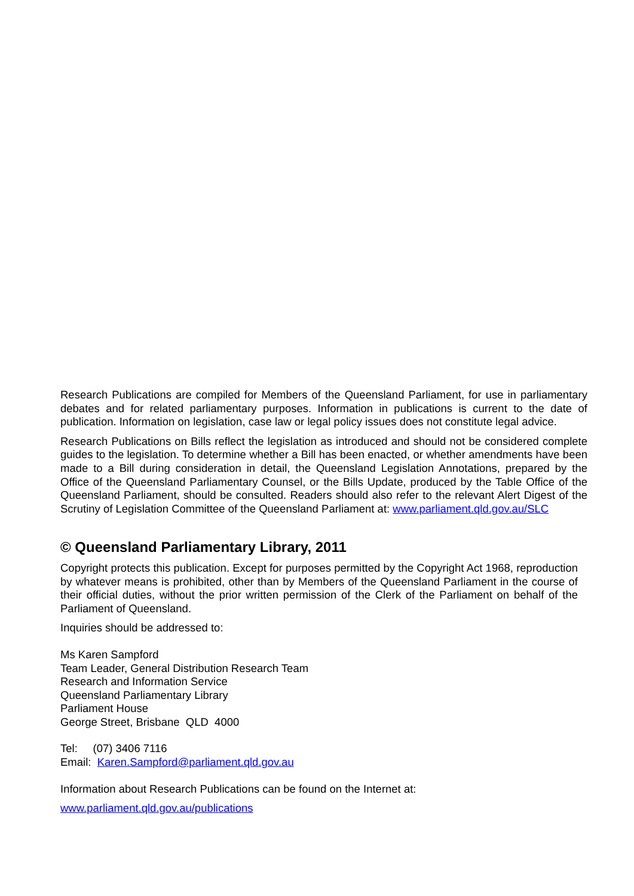Research Publications are compiled for Members of the Queensland Parliament, for use in parliamentary debates and for related parliamentary purposes. Information in publications is current to the date of publication. Information on legislation, case law or legal policy issues does not constitute legal advice.
Research Publications on Bills reflect the legislation as introduced and should not be considered complete guides to the legislation. To determine whether a Bill has been enacted, or whether amendments have been made to a Bill during consideration in detail, the Queensland Legislation Annotations, prepared by the Office of the Queensland Parliamentary Counsel, or the Bills Update, produced by the Table Office of the Queensland Parliament, should be consulted. Readers should also refer to the relevant Alert Digest of the Scrutiny of Legislation Committee of the Queensland Parliament at: www.parliament.qld.gov.au/SLC
© Queensland Parliamentary Library, 2011
Copyright protects this publication. Except for purposes permitted by the Copyright Act 1968, reproduction by whatever means is prohibited, other than by Members of the Queensland Parliament in the course of their official duties, without the prior written permission of the Clerk of the Parliament on behalf of the Parliament of Queensland.
Inquiries should be addressed to:
Ms Karen Sampford
Team Leader, General Distribution Research Team
Research and Information Service
Queensland Parliamentary Library
Parliament House
George Street, Brisbane QLD 4000
Tel: (07) 3406 7116
Email: Karen.Sampford@parliament.qld.gov.au
Information about Research Publications can be found on the Internet at:
www.parliament.qld.gov.au/publications